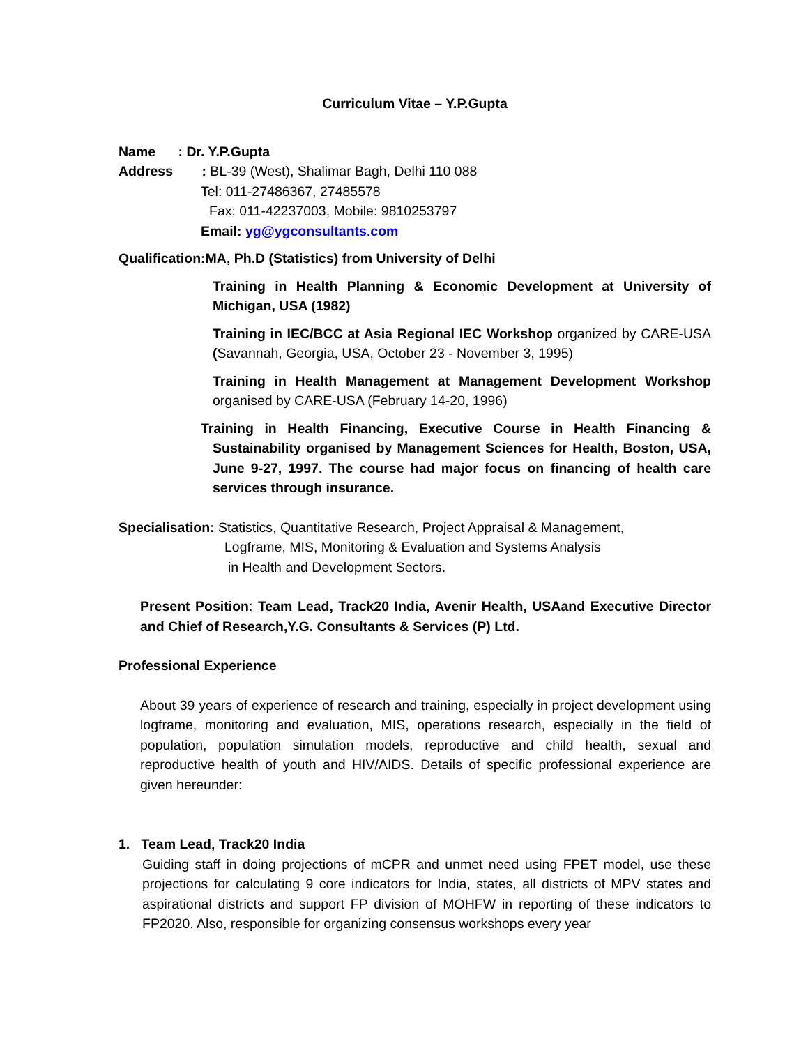Curriculum Vitae – Y.P.Gupta
Name : Dr. Y.P.Gupta
Address : BL-39 (West), Shalimar Bagh, Delhi 110 088
Tel: 011-27486367, 27485578
Fax: 011-42237003, Mobile: 9810253797
Email: yg@ygconsultants.com
Qualification:MA, Ph.D (Statistics) from University of Delhi
Training in Health Planning & Economic Development at University of Michigan, USA (1982)
Training in IEC/BCC at Asia Regional IEC Workshop organized by CARE-USA (Savannah, Georgia, USA, October 23 - November 3, 1995)
Training in Health Management at Management Development Workshop organised by CARE-USA (February 14-20, 1996)
Training in Health Financing, Executive Course in Health Financing & Sustainability organised by Management Sciences for Health, Boston, USA, June 9-27, 1997. The course had major focus on financing of health care services through insurance.
Specialisation: Statistics, Quantitative Research, Project Appraisal & Management,
Logframe, MIS, Monitoring & Evaluation and Systems Analysis
in Health and Development Sectors.
Present Position: Team Lead, Track20 India, Avenir Health, USAand Executive Director and Chief of Research,Y.G. Consultants & Services (P) Ltd.
Professional Experience
About 39 years of experience of research and training, especially in project development using logframe, monitoring and evaluation, MIS, operations research, especially in the field of population, population simulation models, reproductive and child health, sexual and reproductive health of youth and HIV/AIDS. Details of specific professional experience are given hereunder:
1. Team Lead, Track20 India
Guiding staff in doing projections of mCPR and unmet need using FPET model, use these projections for calculating 9 core indicators for India, states, all districts of MPV states and aspirational districts and support FP division of MOHFW in reporting of these indicators to FP2020. Also, responsible for organizing consensus workshops every year